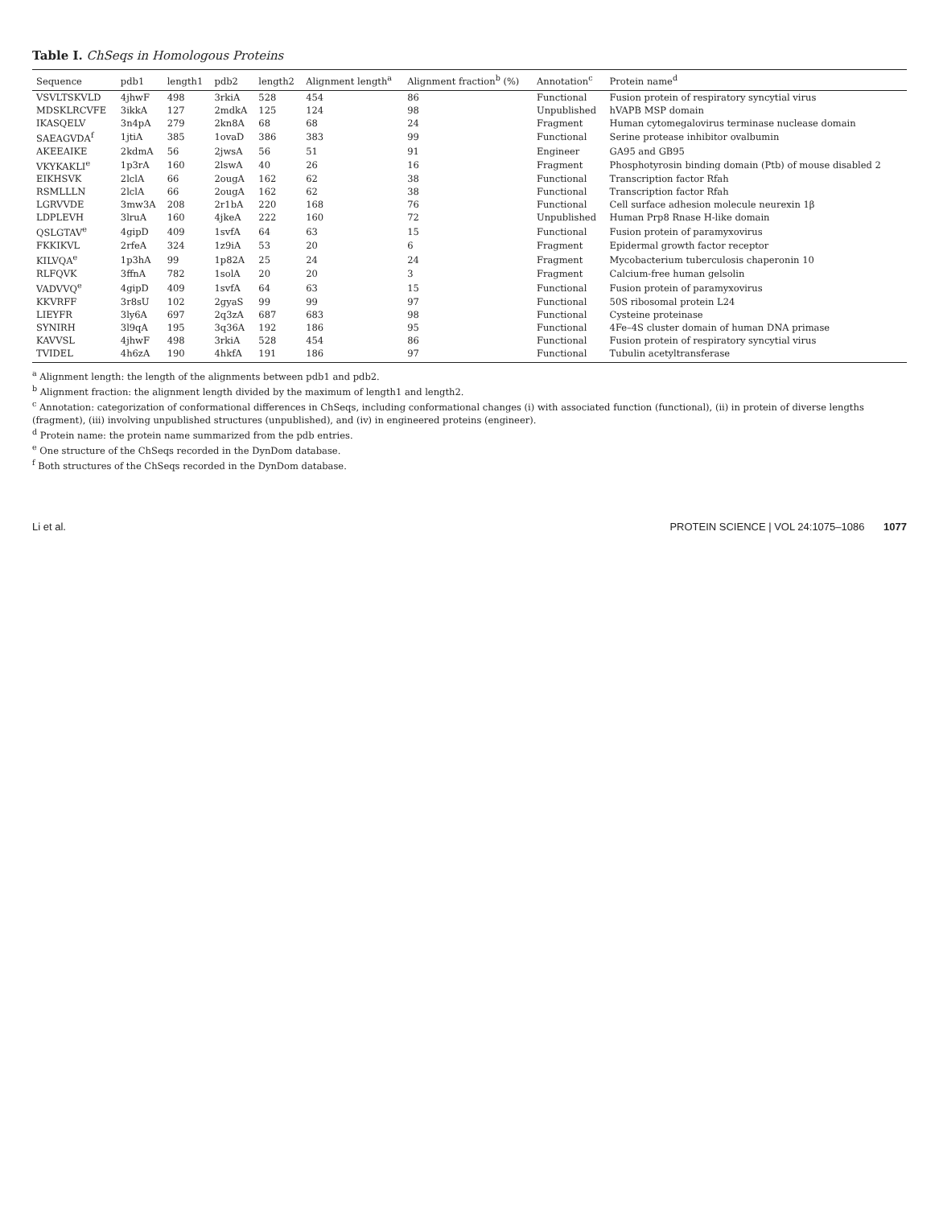Table I. ChSeqs in Homologous Proteins
| Sequence | pdb1 | length1 | pdb2 | length2 | Alignment length<sup>a</sup> | Alignment fraction<sup>b</sup> (%) | Annotation<sup>c</sup> | Protein name<sup>d</sup> |
| --- | --- | --- | --- | --- | --- | --- | --- | --- |
| VSVLTSKVLD | 4jhwF | 498 | 3rkiA | 528 | 454 | 86 | Functional | Fusion protein of respiratory syncytial virus |
| MDSKLRCVFE | 3ikkA | 127 | 2mdkA | 125 | 124 | 98 | Unpublished | hVAPB MSP domain |
| IKASQELV | 3n4pA | 279 | 2kn8A | 68 | 68 | 24 | Fragment | Human cytomegalovirus terminase nuclease domain |
| SAEAGVDA<sup>f</sup> | 1jtiA | 385 | 1ovaD | 386 | 383 | 99 | Functional | Serine protease inhibitor ovalbumin |
| AKEEAIKE | 2kdmA | 56 | 2jwsA | 56 | 51 | 91 | Engineer | GA95 and GB95 |
| VKYKAKLI<sup>e</sup> | 1p3rA | 160 | 2lswA | 40 | 26 | 16 | Fragment | Phosphotyrosin binding domain (Ptb) of mouse disabled 2 |
| EIKHSVK | 2lclA | 66 | 2ougA | 162 | 62 | 38 | Functional | Transcription factor Rfah |
| RSMLLLN | 2lclA | 66 | 2ougA | 162 | 62 | 38 | Functional | Transcription factor Rfah |
| LGRVVDE | 3mw3A | 208 | 2r1bA | 220 | 168 | 76 | Functional | Cell surface adhesion molecule neurexin 1β |
| LDPLEVH | 3lruA | 160 | 4jkeA | 222 | 160 | 72 | Unpublished | Human Prp8 Rnase H-like domain |
| QSLGTAV<sup>e</sup> | 4gipD | 409 | 1svfA | 64 | 63 | 15 | Functional | Fusion protein of paramyxovirus |
| FKKIKVL | 2rfeA | 324 | 1z9iA | 53 | 20 | 6 | Fragment | Epidermal growth factor receptor |
| KILVQA<sup>e</sup> | 1p3hA | 99 | 1p82A | 25 | 24 | 24 | Fragment | Mycobacterium tuberculosis chaperonin 10 |
| RLFQVK | 3ffnA | 782 | 1solA | 20 | 20 | 3 | Fragment | Calcium-free human gelsolin |
| VADVVQ<sup>e</sup> | 4gipD | 409 | 1svfA | 64 | 63 | 15 | Functional | Fusion protein of paramyxovirus |
| KKVRFF | 3r8sU | 102 | 2gyaS | 99 | 99 | 97 | Functional | 50S ribosomal protein L24 |
| LIEYFR | 3ly6A | 697 | 2q3zA | 687 | 683 | 98 | Functional | Cysteine proteinase |
| SYNIRH | 3l9qA | 195 | 3q36A | 192 | 186 | 95 | Functional | 4Fe–4S cluster domain of human DNA primase |
| KAVVSL | 4jhwF | 498 | 3rkiA | 528 | 454 | 86 | Functional | Fusion protein of respiratory syncytial virus |
| TVIDEL | 4h6zA | 190 | 4hkfA | 191 | 186 | 97 | Functional | Tubulin acetyltransferase |
<sup>a</sup> Alignment length: the length of the alignments between pdb1 and pdb2.
<sup>b</sup> Alignment fraction: the alignment length divided by the maximum of length1 and length2.
<sup>c</sup> Annotation: categorization of conformational differences in ChSeqs, including conformational changes (i) with associated function (functional), (ii) in protein of diverse lengths (fragment), (iii) involving unpublished structures (unpublished), and (iv) in engineered proteins (engineer).
<sup>d</sup> Protein name: the protein name summarized from the pdb entries.
<sup>e</sup> One structure of the ChSeqs recorded in the DynDom database.
<sup>f</sup> Both structures of the ChSeqs recorded in the DynDom database.
Li et al. PROTEIN SCIENCE | VOL 24:1075–1086 1077